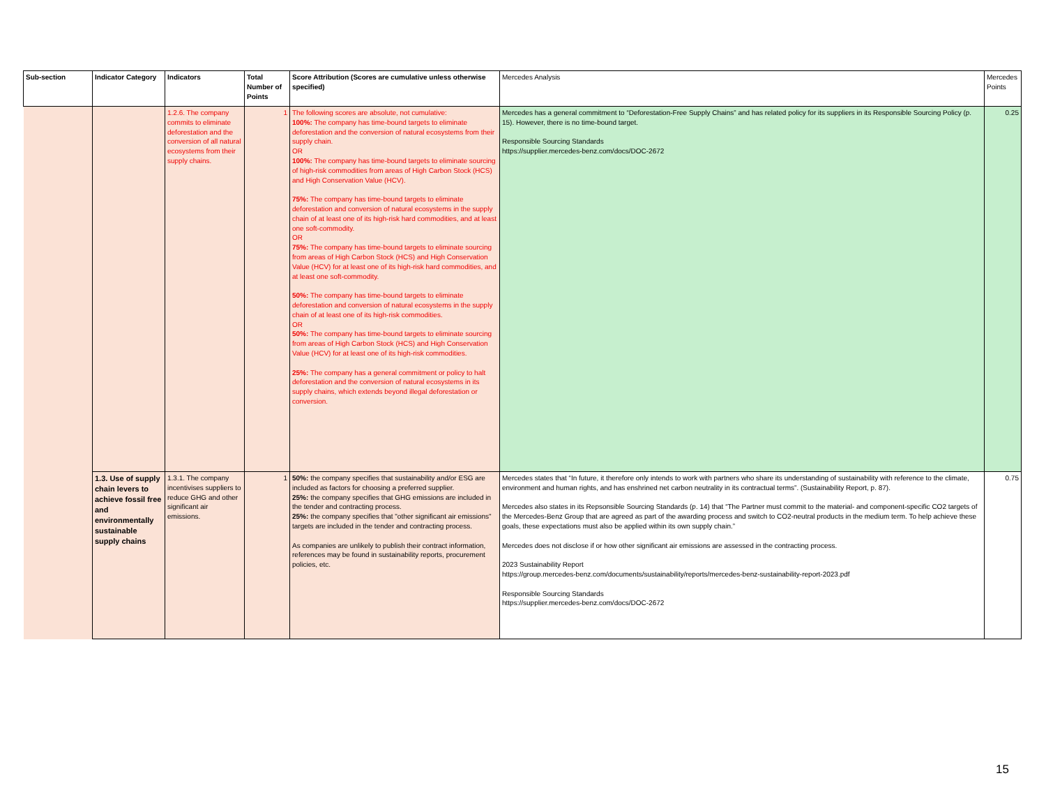| Sub-section | Indicator Category | Indicators | Total Number of Points | Score Attribution (Scores are cumulative unless otherwise specified) | Mercedes Analysis | Mercedes Points |
| --- | --- | --- | --- | --- | --- | --- |
| | | 1.2.6. The company commits to eliminate deforestation and the conversion of all natural ecosystems from their supply chains. | 1 | The following scores are absolute, not cumulative: 100%: The company has time-bound targets to eliminate deforestation and the conversion of natural ecosystems from their supply chain. OR 100%: The company has time-bound targets to eliminate sourcing of high-risk commodities from areas of High Carbon Stock (HCS) and High Conservation Value (HCV). 75%: The company has time-bound targets to eliminate deforestation and conversion of natural ecosystems in the supply chain of at least one of its high-risk hard commodities, and at least one soft-commodity. OR 75%: The company has time-bound targets to eliminate sourcing from areas of High Carbon Stock (HCS) and High Conservation Value (HCV) for at least one of its high-risk hard commodities, and at least one soft-commodity. 50%: The company has time-bound targets to eliminate deforestation and conversion of natural ecosystems in the supply chain of at least one of its high-risk commodities. OR 50%: The company has time-bound targets to eliminate sourcing from areas of High Carbon Stock (HCS) and High Conservation Value (HCV) for at least one of its high-risk commodities. 25%: The company has a general commitment or policy to halt deforestation and the conversion of natural ecosystems in its supply chains, which extends beyond illegal deforestation or conversion. | Mercedes has a general commitment to “Deforestation-Free Supply Chains” and has related policy for its suppliers in its Responsible Sourcing Policy (p. 15). However, there is no time-bound target. Responsible Sourcing Standards https://supplier.mercedes-benz.com/docs/DOC-2672 | 0.25 |
| | 1.3. Use of supply chain levers to achieve fossil free and environmentally sustainable supply chains | 1.3.1. The company incentivises suppliers to reduce GHG and other significant air emissions. | 1 | 50%: the company specifies that sustainability and/or ESG are included as factors for choosing a preferred supplier. 25%: the company specifies that GHG emissions are included in the tender and contracting process. 25%: the company specifies that "other significant air emissions" targets are included in the tender and contracting process. As companies are unlikely to publish their contract information, references may be found in sustainability reports, procurement policies, etc. | Mercedes states that “In future, it therefore only intends to work with partners who share its understanding of sustainability with reference to the climate, environment and human rights, and has enshrined net carbon neutrality in its contractual terms”. (Sustainability Report, p. 87). Mercedes also states in its Repsonsible Sourcing Standards (p. 14) that “The Partner must commit to the material- and component-specific CO2 targets of the Mercedes-Benz Group that are agreed as part of the awarding process and switch to CO2-neutral products in the medium term. To help achieve these goals, these expectations must also be applied within its own supply chain.” Mercedes does not disclose if or how other significant air emissions are assessed in the contracting process. 2023 Sustainability Report https://group.mercedes-benz.com/documents/sustainability/reports/mercedes-benz-sustainability-report-2023.pdf Responsible Sourcing Standards https://supplier.mercedes-benz.com/docs/DOC-2672 | 0.75 |
15